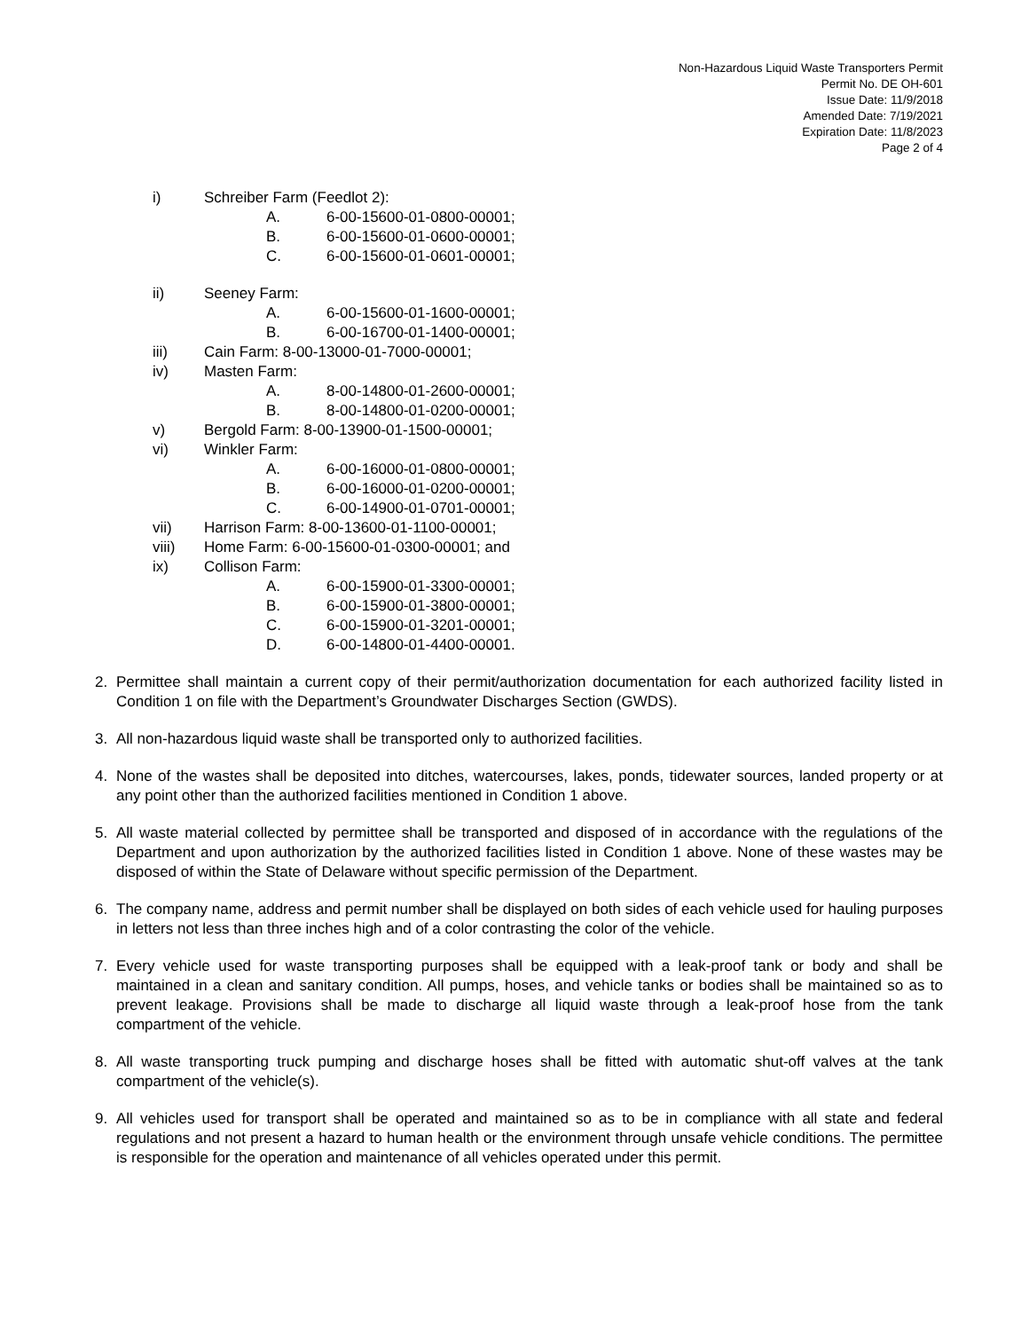Non-Hazardous Liquid Waste Transporters Permit
Permit No. DE OH-601
Issue Date: 11/9/2018
Amended Date: 7/19/2021
Expiration Date: 11/8/2023
Page 2 of 4
i) Schreiber Farm (Feedlot 2):
A. 6-00-15600-01-0800-00001;
B. 6-00-15600-01-0600-00001;
C. 6-00-15600-01-0601-00001;
ii) Seeney Farm:
A. 6-00-15600-01-1600-00001;
B. 6-00-16700-01-1400-00001;
iii) Cain Farm: 8-00-13000-01-7000-00001;
iv) Masten Farm:
A. 8-00-14800-01-2600-00001;
B. 8-00-14800-01-0200-00001;
v) Bergold Farm: 8-00-13900-01-1500-00001;
vi) Winkler Farm:
A. 6-00-16000-01-0800-00001;
B. 6-00-16000-01-0200-00001;
C. 6-00-14900-01-0701-00001;
vii) Harrison Farm: 8-00-13600-01-1100-00001;
viii) Home Farm: 6-00-15600-01-0300-00001; and
ix) Collison Farm:
A. 6-00-15900-01-3300-00001;
B. 6-00-15900-01-3800-00001;
C. 6-00-15900-01-3201-00001;
D. 6-00-14800-01-4400-00001.
2. Permittee shall maintain a current copy of their permit/authorization documentation for each authorized facility listed in Condition 1 on file with the Department’s Groundwater Discharges Section (GWDS).
3. All non-hazardous liquid waste shall be transported only to authorized facilities.
4. None of the wastes shall be deposited into ditches, watercourses, lakes, ponds, tidewater sources, landed property or at any point other than the authorized facilities mentioned in Condition 1 above.
5. All waste material collected by permittee shall be transported and disposed of in accordance with the regulations of the Department and upon authorization by the authorized facilities listed in Condition 1 above. None of these wastes may be disposed of within the State of Delaware without specific permission of the Department.
6. The company name, address and permit number shall be displayed on both sides of each vehicle used for hauling purposes in letters not less than three inches high and of a color contrasting the color of the vehicle.
7. Every vehicle used for waste transporting purposes shall be equipped with a leak-proof tank or body and shall be maintained in a clean and sanitary condition. All pumps, hoses, and vehicle tanks or bodies shall be maintained so as to prevent leakage. Provisions shall be made to discharge all liquid waste through a leak-proof hose from the tank compartment of the vehicle.
8. All waste transporting truck pumping and discharge hoses shall be fitted with automatic shut-off valves at the tank compartment of the vehicle(s).
9. All vehicles used for transport shall be operated and maintained so as to be in compliance with all state and federal regulations and not present a hazard to human health or the environment through unsafe vehicle conditions. The permittee is responsible for the operation and maintenance of all vehicles operated under this permit.